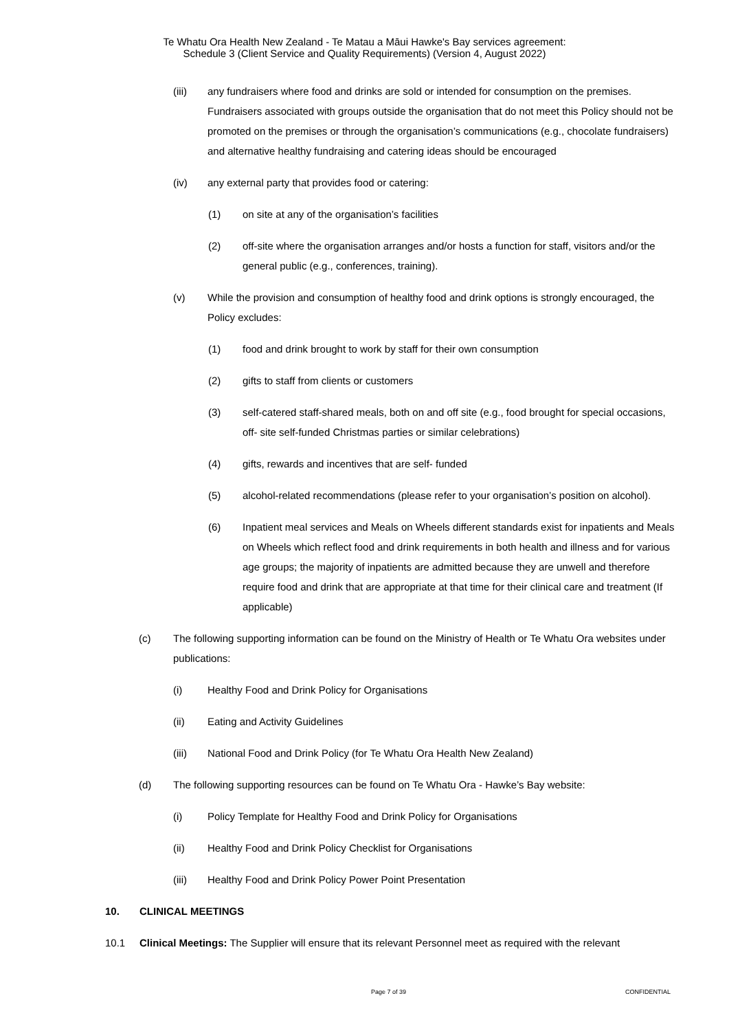Te Whatu Ora Health New Zealand - Te Matau a Māui Hawke's Bay services agreement:
Schedule 3 (Client Service and Quality Requirements) (Version 4, August 2022)
(iii) any fundraisers where food and drinks are sold or intended for consumption on the premises. Fundraisers associated with groups outside the organisation that do not meet this Policy should not be promoted on the premises or through the organisation’s communications (e.g., chocolate fundraisers) and alternative healthy fundraising and catering ideas should be encouraged
(iv) any external party that provides food or catering:
(1) on site at any of the organisation’s facilities
(2) off-site where the organisation arranges and/or hosts a function for staff, visitors and/or the general public (e.g., conferences, training).
(v) While the provision and consumption of healthy food and drink options is strongly encouraged, the Policy excludes:
(1) food and drink brought to work by staff for their own consumption
(2) gifts to staff from clients or customers
(3) self-catered staff-shared meals, both on and off site (e.g., food brought for special occasions, off- site self-funded Christmas parties or similar celebrations)
(4) gifts, rewards and incentives that are self- funded
(5) alcohol-related recommendations (please refer to your organisation’s position on alcohol).
(6) Inpatient meal services and Meals on Wheels different standards exist for inpatients and Meals on Wheels which reflect food and drink requirements in both health and illness and for various age groups; the majority of inpatients are admitted because they are unwell and therefore require food and drink that are appropriate at that time for their clinical care and treatment (If applicable)
(c) The following supporting information can be found on the Ministry of Health or Te Whatu Ora websites under publications:
(i) Healthy Food and Drink Policy for Organisations
(ii) Eating and Activity Guidelines
(iii) National Food and Drink Policy (for Te Whatu Ora Health New Zealand)
(d) The following supporting resources can be found on Te Whatu Ora - Hawke’s Bay website:
(i) Policy Template for Healthy Food and Drink Policy for Organisations
(ii) Healthy Food and Drink Policy Checklist for Organisations
(iii) Healthy Food and Drink Policy Power Point Presentation
10. CLINICAL MEETINGS
10.1 Clinical Meetings: The Supplier will ensure that its relevant Personnel meet as required with the relevant
Page 7 of 39 CONFIDENTIAL